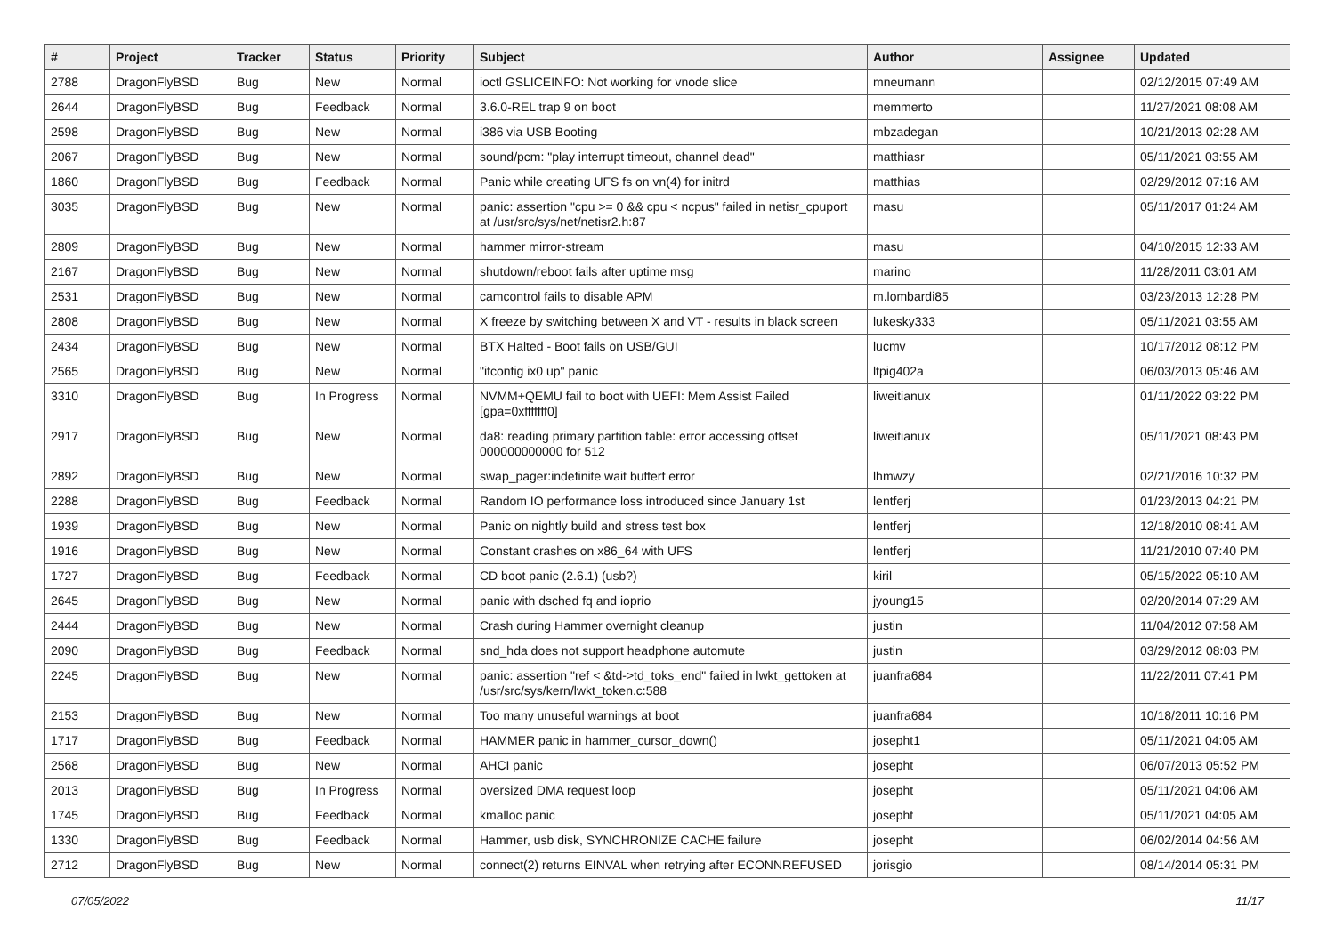| # | Project | Tracker | Status | Priority | Subject | Author | Assignee | Updated |
| --- | --- | --- | --- | --- | --- | --- | --- | --- |
| 2788 | DragonFlyBSD | Bug | New | Normal | ioctl GSLICEINFO: Not working for vnode slice | mneumann | | 02/12/2015 07:49 AM |
| 2644 | DragonFlyBSD | Bug | Feedback | Normal | 3.6.0-REL trap 9 on boot | memmerto | | 11/27/2021 08:08 AM |
| 2598 | DragonFlyBSD | Bug | New | Normal | i386 via USB Booting | mbzadegan | | 10/21/2013 02:28 AM |
| 2067 | DragonFlyBSD | Bug | New | Normal | sound/pcm: "play interrupt timeout, channel dead" | matthiasr | | 05/11/2021 03:55 AM |
| 1860 | DragonFlyBSD | Bug | Feedback | Normal | Panic while creating UFS fs on vn(4) for initrd | matthias | | 02/29/2012 07:16 AM |
| 3035 | DragonFlyBSD | Bug | New | Normal | panic: assertion "cpu >= 0 && cpu < ncpus" failed in netisr_cpuport at /usr/src/sys/net/netisr2.h:87 | masu | | 05/11/2017 01:24 AM |
| 2809 | DragonFlyBSD | Bug | New | Normal | hammer mirror-stream | masu | | 04/10/2015 12:33 AM |
| 2167 | DragonFlyBSD | Bug | New | Normal | shutdown/reboot fails after uptime msg | marino | | 11/28/2011 03:01 AM |
| 2531 | DragonFlyBSD | Bug | New | Normal | camcontrol fails to disable APM | m.lombardi85 | | 03/23/2013 12:28 PM |
| 2808 | DragonFlyBSD | Bug | New | Normal | X freeze by switching between X and VT - results in black screen | lukesky333 | | 05/11/2021 03:55 AM |
| 2434 | DragonFlyBSD | Bug | New | Normal | BTX Halted - Boot fails on USB/GUI | lucmv | | 10/17/2012 08:12 PM |
| 2565 | DragonFlyBSD | Bug | New | Normal | "ifconfig ix0 up" panic | ltpig402a | | 06/03/2013 05:46 AM |
| 3310 | DragonFlyBSD | Bug | In Progress | Normal | NVMM+QEMU fail to boot with UEFI: Mem Assist Failed [gpa=0xfffffff0] | liweitianux | | 01/11/2022 03:22 PM |
| 2917 | DragonFlyBSD | Bug | New | Normal | da8: reading primary partition table: error accessing offset 000000000000 for 512 | liweitianux | | 05/11/2021 08:43 PM |
| 2892 | DragonFlyBSD | Bug | New | Normal | swap_pager:indefinite wait bufferf error | lhmwzy | | 02/21/2016 10:32 PM |
| 2288 | DragonFlyBSD | Bug | Feedback | Normal | Random IO performance loss introduced since January 1st | lentferj | | 01/23/2013 04:21 PM |
| 1939 | DragonFlyBSD | Bug | New | Normal | Panic on nightly build and stress test box | lentferj | | 12/18/2010 08:41 AM |
| 1916 | DragonFlyBSD | Bug | New | Normal | Constant crashes on x86_64 with UFS | lentferj | | 11/21/2010 07:40 PM |
| 1727 | DragonFlyBSD | Bug | Feedback | Normal | CD boot panic (2.6.1) (usb?) | kiril | | 05/15/2022 05:10 AM |
| 2645 | DragonFlyBSD | Bug | New | Normal | panic with dsched fq and ioprio | jyoung15 | | 02/20/2014 07:29 AM |
| 2444 | DragonFlyBSD | Bug | New | Normal | Crash during Hammer overnight cleanup | justin | | 11/04/2012 07:58 AM |
| 2090 | DragonFlyBSD | Bug | Feedback | Normal | snd_hda does not support headphone automute | justin | | 03/29/2012 08:03 PM |
| 2245 | DragonFlyBSD | Bug | New | Normal | panic: assertion "ref < &td->td_toks_end" failed in lwkt_gettoken at /usr/src/sys/kern/lwkt_token.c:588 | juanfra684 | | 11/22/2011 07:41 PM |
| 2153 | DragonFlyBSD | Bug | New | Normal | Too many unuseful warnings at boot | juanfra684 | | 10/18/2011 10:16 PM |
| 1717 | DragonFlyBSD | Bug | Feedback | Normal | HAMMER panic in hammer_cursor_down() | josepht1 | | 05/11/2021 04:05 AM |
| 2568 | DragonFlyBSD | Bug | New | Normal | AHCI panic | josepht | | 06/07/2013 05:52 PM |
| 2013 | DragonFlyBSD | Bug | In Progress | Normal | oversized DMA request loop | josepht | | 05/11/2021 04:06 AM |
| 1745 | DragonFlyBSD | Bug | Feedback | Normal | kmalloc panic | josepht | | 05/11/2021 04:05 AM |
| 1330 | DragonFlyBSD | Bug | Feedback | Normal | Hammer, usb disk, SYNCHRONIZE CACHE failure | josepht | | 06/02/2014 04:56 AM |
| 2712 | DragonFlyBSD | Bug | New | Normal | connect(2) returns EINVAL when retrying after ECONNREFUSED | jorisgio | | 08/14/2014 05:31 PM |
07/05/2022 11/17